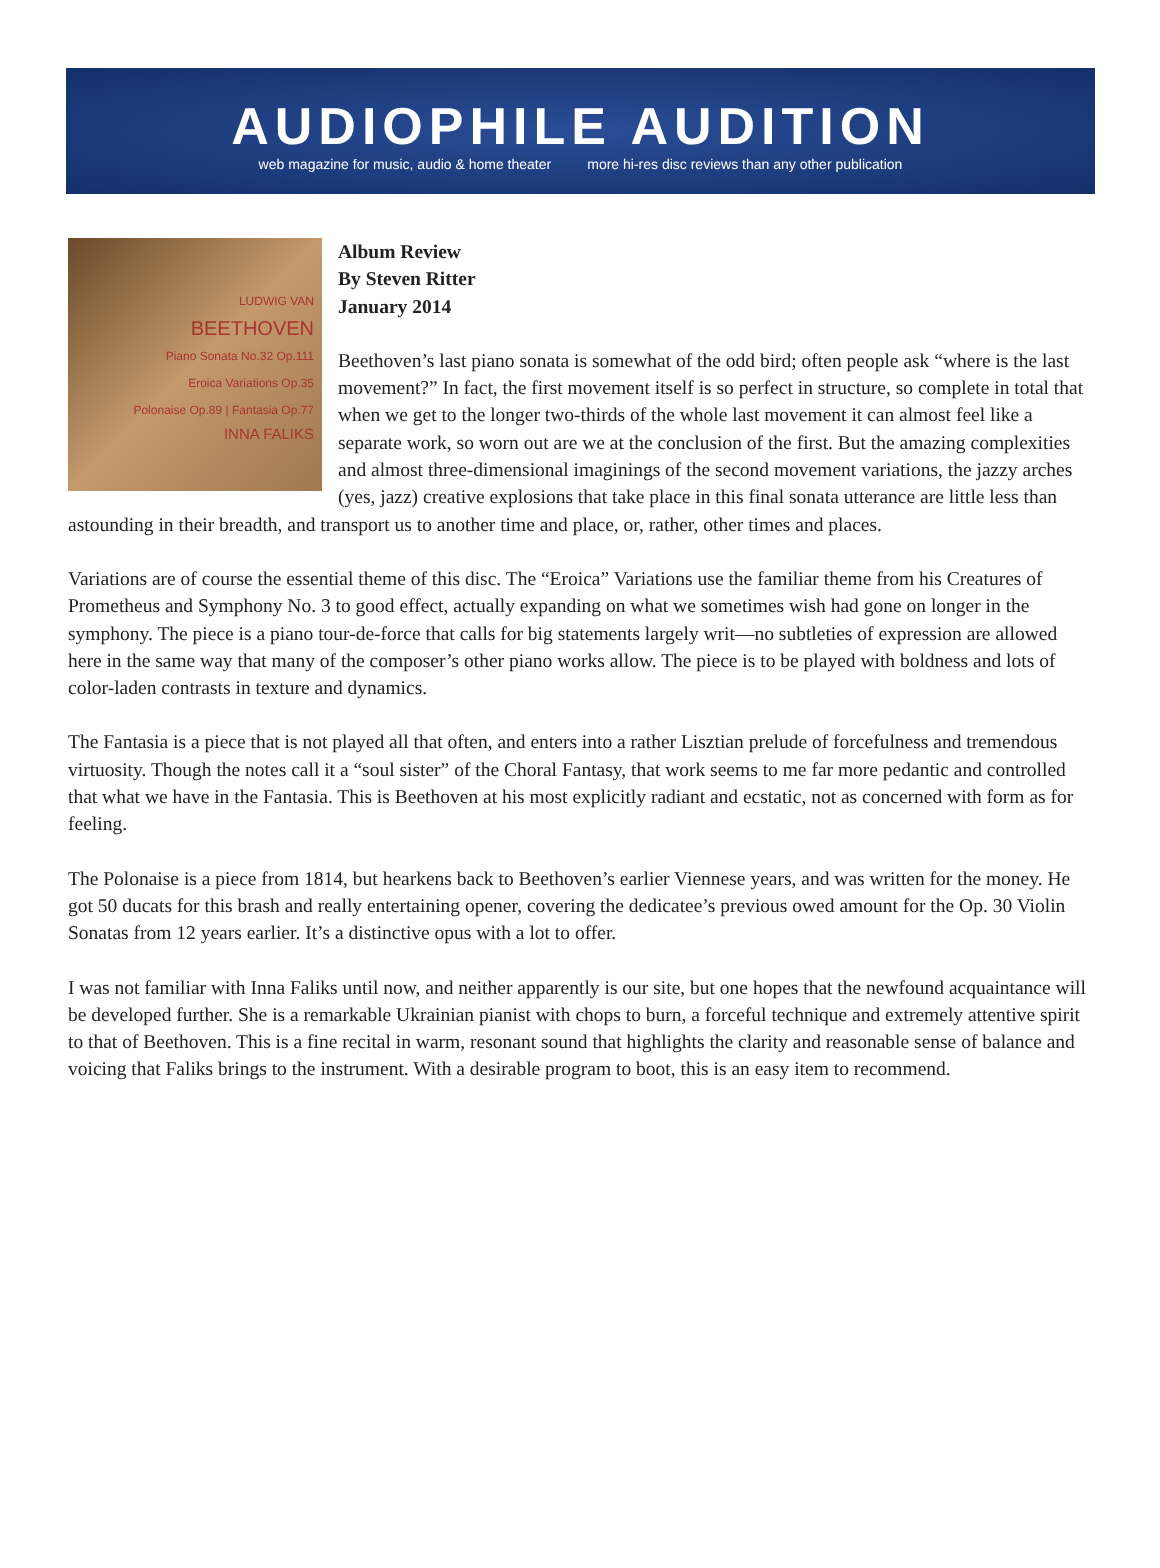AUDIOPHILE AUDITION
web magazine for music, audio & home theater more hi-res disc reviews than any other publication
LUDWIG VAN
BEETHOVEN
Piano Sonata No.32 Op.111
Eroica Variations Op.35
Polonaise Op.89 | Fantasia Op.77
INNA FALIKS
Album Review
By Steven Ritter
January 2014
Beethoven’s last piano sonata is somewhat of the odd bird; often people ask “where is the last movement?” In fact, the first movement itself is so perfect in structure, so complete in total that when we get to the longer two-thirds of the whole last movement it can almost feel like a separate work, so worn out are we at the conclusion of the first. But the amazing complexities and almost three-dimensional imaginings of the second movement variations, the jazzy arches (yes, jazz) creative explosions that take place in this final sonata utterance are little less than astounding in their breadth, and transport us to another time and place, or, rather, other times and places.
Variations are of course the essential theme of this disc. The “Eroica” Variations use the familiar theme from his Creatures of Prometheus and Symphony No. 3 to good effect, actually expanding on what we sometimes wish had gone on longer in the symphony. The piece is a piano tour-de-force that calls for big statements largely writ—no subtleties of expression are allowed here in the same way that many of the composer’s other piano works allow. The piece is to be played with boldness and lots of color-laden contrasts in texture and dynamics.
The Fantasia is a piece that is not played all that often, and enters into a rather Lisztian prelude of forcefulness and tremendous virtuosity. Though the notes call it a “soul sister” of the Choral Fantasy, that work seems to me far more pedantic and controlled that what we have in the Fantasia. This is Beethoven at his most explicitly radiant and ecstatic, not as concerned with form as for feeling.
The Polonaise is a piece from 1814, but hearkens back to Beethoven’s earlier Viennese years, and was written for the money. He got 50 ducats for this brash and really entertaining opener, covering the dedicatee’s previous owed amount for the Op. 30 Violin Sonatas from 12 years earlier. It’s a distinctive opus with a lot to offer.
I was not familiar with Inna Faliks until now, and neither apparently is our site, but one hopes that the newfound acquaintance will be developed further. She is a remarkable Ukrainian pianist with chops to burn, a forceful technique and extremely attentive spirit to that of Beethoven. This is a fine recital in warm, resonant sound that highlights the clarity and reasonable sense of balance and voicing that Faliks brings to the instrument. With a desirable program to boot, this is an easy item to recommend.